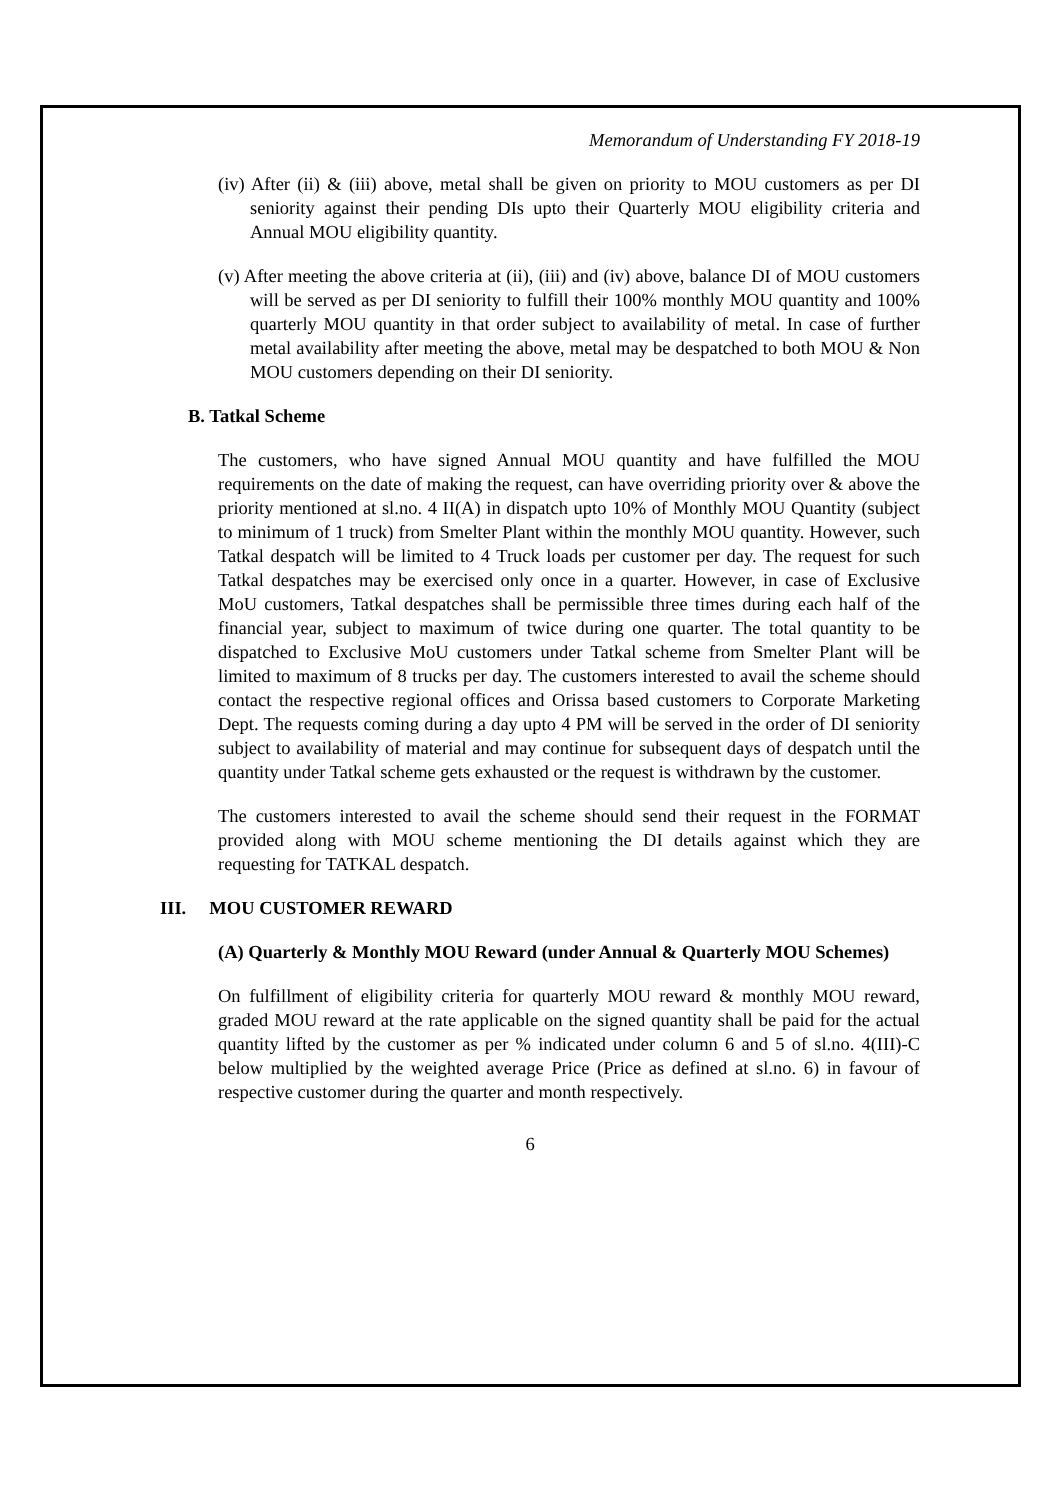Memorandum of Understanding FY 2018-19
(iv) After (ii) & (iii) above, metal shall be given on priority to MOU customers as per DI seniority against their pending DIs upto their Quarterly MOU eligibility criteria and Annual MOU eligibility quantity.
(v) After meeting the above criteria at (ii), (iii) and (iv) above, balance DI of MOU customers will be served as per DI seniority to fulfill their 100% monthly MOU quantity and 100% quarterly MOU quantity in that order subject to availability of metal. In case of further metal availability after meeting the above, metal may be despatched to both MOU & Non MOU customers depending on their DI seniority.
B. Tatkal Scheme
The customers, who have signed Annual MOU quantity and have fulfilled the MOU requirements on the date of making the request, can have overriding priority over & above the priority mentioned at sl.no. 4 II(A) in dispatch upto 10% of Monthly MOU Quantity (subject to minimum of 1 truck) from Smelter Plant within the monthly MOU quantity. However, such Tatkal despatch will be limited to 4 Truck loads per customer per day. The request for such Tatkal despatches may be exercised only once in a quarter. However, in case of Exclusive MoU customers, Tatkal despatches shall be permissible three times during each half of the financial year, subject to maximum of twice during one quarter. The total quantity to be dispatched to Exclusive MoU customers under Tatkal scheme from Smelter Plant will be limited to maximum of 8 trucks per day. The customers interested to avail the scheme should contact the respective regional offices and Orissa based customers to Corporate Marketing Dept. The requests coming during a day upto 4 PM will be served in the order of DI seniority subject to availability of material and may continue for subsequent days of despatch until the quantity under Tatkal scheme gets exhausted or the request is withdrawn by the customer.
The customers interested to avail the scheme should send their request in the FORMAT provided along with MOU scheme mentioning the DI details against which they are requesting for TATKAL despatch.
III. MOU CUSTOMER REWARD
(A) Quarterly & Monthly MOU Reward (under Annual & Quarterly MOU Schemes)
On fulfillment of eligibility criteria for quarterly MOU reward & monthly MOU reward, graded MOU reward at the rate applicable on the signed quantity shall be paid for the actual quantity lifted by the customer as per % indicated under column 6 and 5 of sl.no. 4(III)-C below multiplied by the weighted average Price (Price as defined at sl.no. 6) in favour of respective customer during the quarter and month respectively.
6